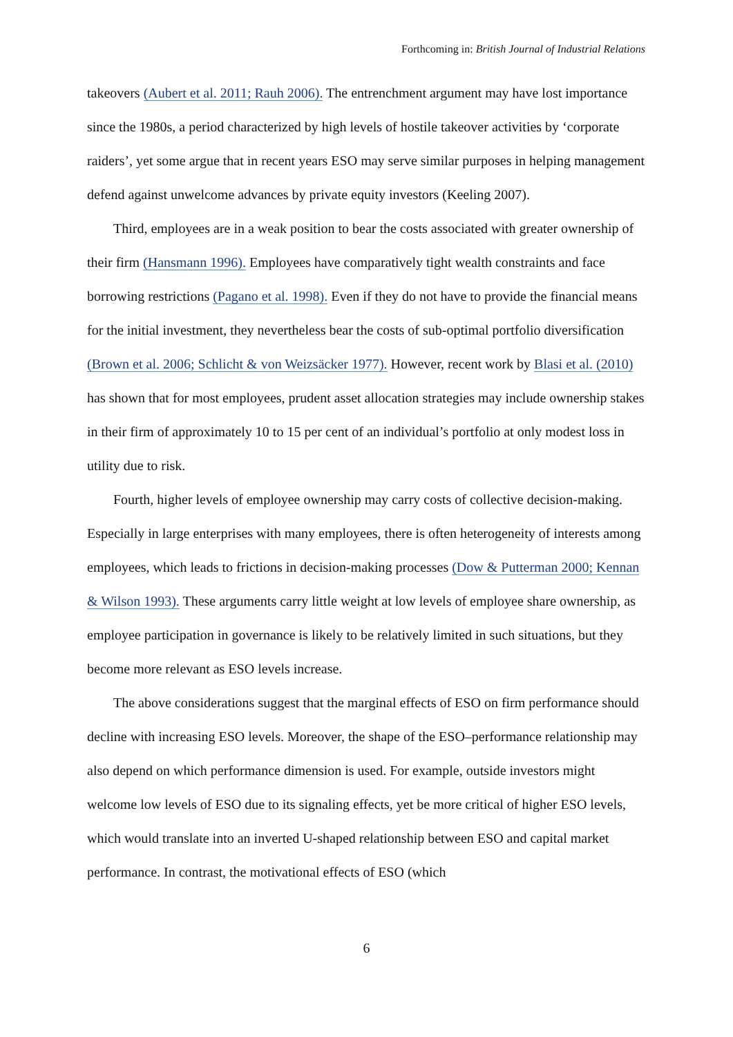Forthcoming in: British Journal of Industrial Relations
takeovers (Aubert et al. 2011; Rauh 2006). The entrenchment argument may have lost importance since the 1980s, a period characterized by high levels of hostile takeover activities by ‘corporate raiders’, yet some argue that in recent years ESO may serve similar purposes in helping management defend against unwelcome advances by private equity investors (Keeling 2007).
Third, employees are in a weak position to bear the costs associated with greater ownership of their firm (Hansmann 1996). Employees have comparatively tight wealth constraints and face borrowing restrictions (Pagano et al. 1998). Even if they do not have to provide the financial means for the initial investment, they nevertheless bear the costs of sub-optimal portfolio diversification (Brown et al. 2006; Schlicht & von Weizsäcker 1977). However, recent work by Blasi et al. (2010) has shown that for most employees, prudent asset allocation strategies may include ownership stakes in their firm of approximately 10 to 15 per cent of an individual’s portfolio at only modest loss in utility due to risk.
Fourth, higher levels of employee ownership may carry costs of collective decision-making. Especially in large enterprises with many employees, there is often heterogeneity of interests among employees, which leads to frictions in decision-making processes (Dow & Putterman 2000; Kennan & Wilson 1993). These arguments carry little weight at low levels of employee share ownership, as employee participation in governance is likely to be relatively limited in such situations, but they become more relevant as ESO levels increase.
The above considerations suggest that the marginal effects of ESO on firm performance should decline with increasing ESO levels. Moreover, the shape of the ESO–performance relationship may also depend on which performance dimension is used. For example, outside investors might welcome low levels of ESO due to its signaling effects, yet be more critical of higher ESO levels, which would translate into an inverted U-shaped relationship between ESO and capital market performance. In contrast, the motivational effects of ESO (which
6